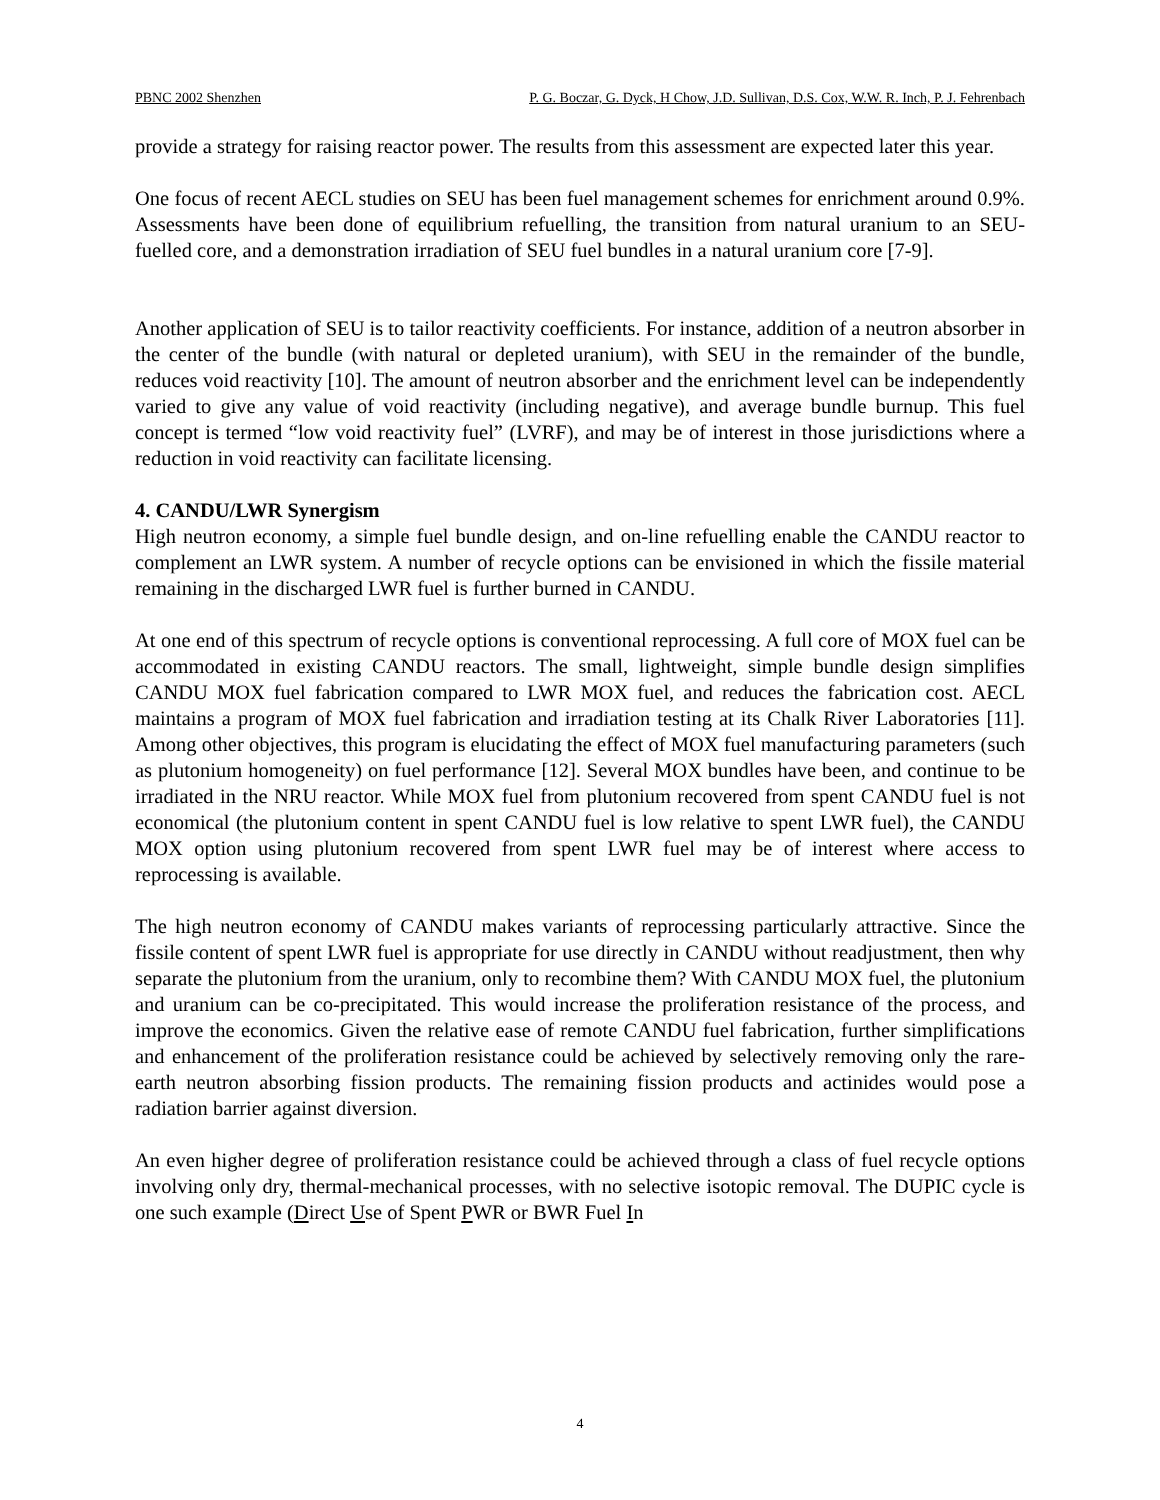PBNC 2002 Shenzhen P. G. Boczar, G. Dyck, H Chow, J.D. Sullivan, D.S. Cox, W.W. R. Inch, P. J. Fehrenbach
provide a strategy for raising reactor power. The results from this assessment are expected later this year.
One focus of recent AECL studies on SEU has been fuel management schemes for enrichment around 0.9%. Assessments have been done of equilibrium refuelling, the transition from natural uranium to an SEU-fuelled core, and a demonstration irradiation of SEU fuel bundles in a natural uranium core [7-9].
Another application of SEU is to tailor reactivity coefficients. For instance, addition of a neutron absorber in the center of the bundle (with natural or depleted uranium), with SEU in the remainder of the bundle, reduces void reactivity [10]. The amount of neutron absorber and the enrichment level can be independently varied to give any value of void reactivity (including negative), and average bundle burnup. This fuel concept is termed “low void reactivity fuel” (LVRF), and may be of interest in those jurisdictions where a reduction in void reactivity can facilitate licensing.
4. CANDU/LWR Synergism
High neutron economy, a simple fuel bundle design, and on-line refuelling enable the CANDU reactor to complement an LWR system. A number of recycle options can be envisioned in which the fissile material remaining in the discharged LWR fuel is further burned in CANDU.
At one end of this spectrum of recycle options is conventional reprocessing. A full core of MOX fuel can be accommodated in existing CANDU reactors. The small, lightweight, simple bundle design simplifies CANDU MOX fuel fabrication compared to LWR MOX fuel, and reduces the fabrication cost. AECL maintains a program of MOX fuel fabrication and irradiation testing at its Chalk River Laboratories [11]. Among other objectives, this program is elucidating the effect of MOX fuel manufacturing parameters (such as plutonium homogeneity) on fuel performance [12]. Several MOX bundles have been, and continue to be irradiated in the NRU reactor. While MOX fuel from plutonium recovered from spent CANDU fuel is not economical (the plutonium content in spent CANDU fuel is low relative to spent LWR fuel), the CANDU MOX option using plutonium recovered from spent LWR fuel may be of interest where access to reprocessing is available.
The high neutron economy of CANDU makes variants of reprocessing particularly attractive. Since the fissile content of spent LWR fuel is appropriate for use directly in CANDU without readjustment, then why separate the plutonium from the uranium, only to recombine them? With CANDU MOX fuel, the plutonium and uranium can be co-precipitated. This would increase the proliferation resistance of the process, and improve the economics. Given the relative ease of remote CANDU fuel fabrication, further simplifications and enhancement of the proliferation resistance could be achieved by selectively removing only the rare-earth neutron absorbing fission products. The remaining fission products and actinides would pose a radiation barrier against diversion.
An even higher degree of proliferation resistance could be achieved through a class of fuel recycle options involving only dry, thermal-mechanical processes, with no selective isotopic removal. The DUPIC cycle is one such example (Direct Use of Spent PWR or BWR Fuel In
4